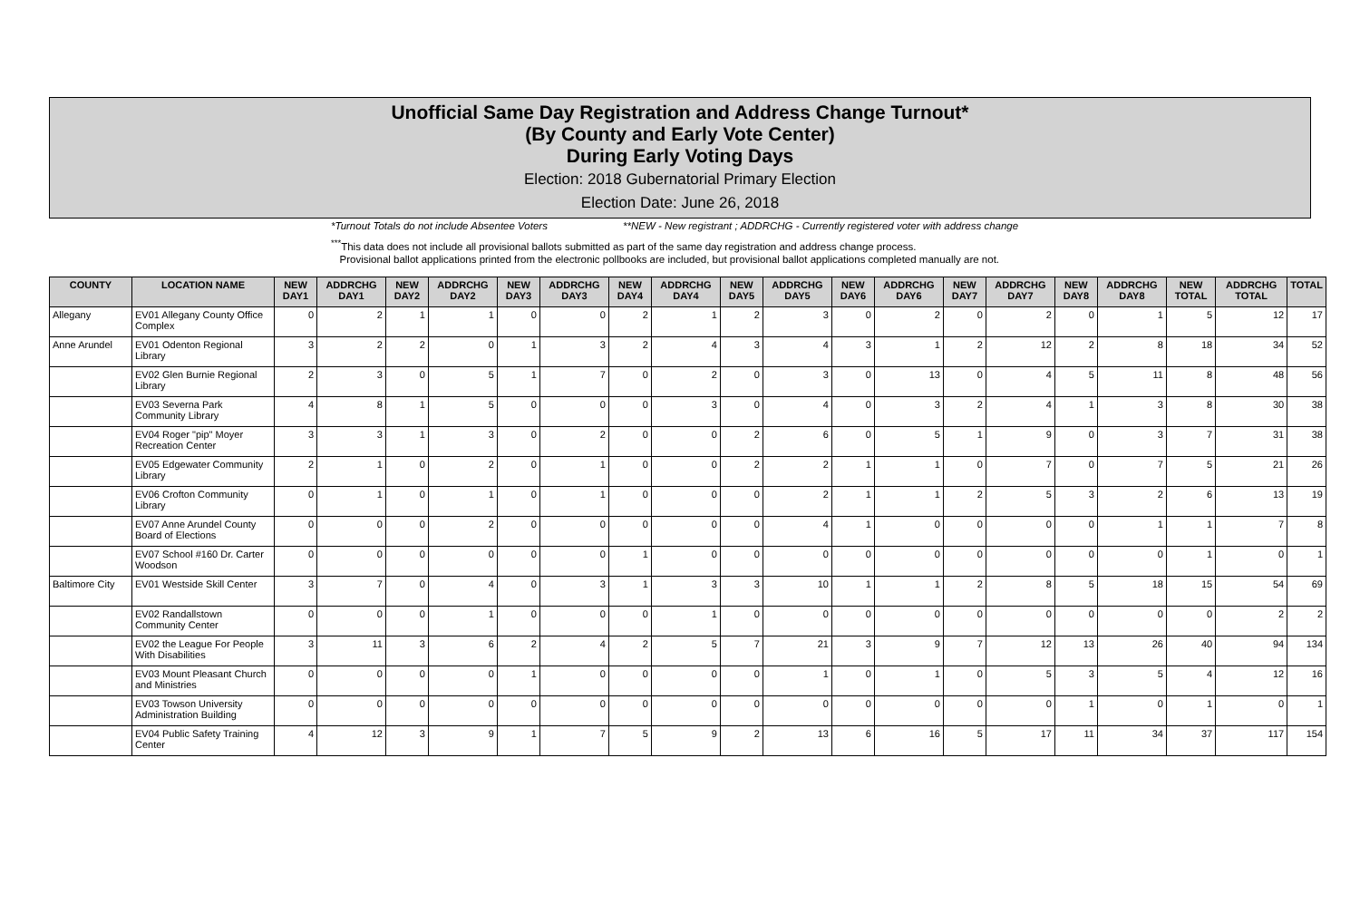Unofficial Same Day Registration and Address Change Turnout*
(By County and Early Vote Center)
During Early Voting Days
Election: 2018 Gubernatorial Primary Election
Election Date: June 26, 2018
*Turnout Totals do not include Absentee Voters **NEW - New registrant ; ADDRCHG - Currently registered voter with address change
<sup>***</sup> This data does not include all provisional ballots submitted as part of the same day registration and address change process.
Provisional ballot applications printed from the electronic pollbooks are included, but provisional ballot applications completed manually are not.
| COUNTY | LOCATION NAME | NEW DAY1 | ADDRCHG DAY1 | NEW DAY2 | ADDRCHG DAY2 | NEW DAY3 | ADDRCHG DAY3 | NEW DAY4 | ADDRCHG DAY4 | NEW DAY5 | ADDRCHG DAY5 | NEW DAY6 | ADDRCHG DAY6 | NEW DAY7 | ADDRCHG DAY7 | NEW DAY8 | ADDRCHG DAY8 | NEW TOTAL | ADDRCHG TOTAL | TOTAL |
| --- | --- | --- | --- | --- | --- | --- | --- | --- | --- | --- | --- | --- | --- | --- | --- | --- | --- | --- | --- | --- |
| Allegany | EV01 Allegany County Office Complex | 0 | 2 | 1 | 1 | 0 | 0 | 2 | 1 | 2 | 3 | 0 | 2 | 0 | 2 | 0 | 1 | 5 | 12 | 17 |
| Anne Arundel | EV01 Odenton Regional Library | 3 | 2 | 2 | 0 | 1 | 3 | 2 | 4 | 3 | 4 | 3 | 1 | 2 | 12 | 2 | 8 | 18 | 34 | 52 |
| | EV02 Glen Burnie Regional Library | 2 | 3 | 0 | 5 | 1 | 7 | 0 | 2 | 0 | 3 | 0 | 13 | 0 | 4 | 5 | 11 | 8 | 48 | 56 |
| | EV03 Severna Park Community Library | 4 | 8 | 1 | 5 | 0 | 0 | 0 | 3 | 0 | 4 | 0 | 3 | 2 | 4 | 1 | 3 | 8 | 30 | 38 |
| | EV04 Roger "pip" Moyer Recreation Center | 3 | 3 | 1 | 3 | 0 | 2 | 0 | 0 | 2 | 6 | 0 | 5 | 1 | 9 | 0 | 3 | 7 | 31 | 38 |
| | EV05 Edgewater Community Library | 2 | 1 | 0 | 2 | 0 | 1 | 0 | 0 | 2 | 2 | 1 | 1 | 0 | 7 | 0 | 7 | 5 | 21 | 26 |
| | EV06 Crofton Community Library | 0 | 1 | 0 | 1 | 0 | 1 | 0 | 0 | 0 | 2 | 1 | 1 | 2 | 5 | 3 | 2 | 6 | 13 | 19 |
| | EV07 Anne Arundel County Board of Elections | 0 | 0 | 0 | 2 | 0 | 0 | 0 | 0 | 0 | 4 | 1 | 0 | 0 | 0 | 0 | 1 | 1 | 7 | 8 |
| | EV07 School #160 Dr. Carter Woodson | 0 | 0 | 0 | 0 | 0 | 0 | 1 | 0 | 0 | 0 | 0 | 0 | 0 | 0 | 0 | 0 | 1 | 0 | 1 |
| Baltimore City | EV01 Westside Skill Center | 3 | 7 | 0 | 4 | 0 | 3 | 1 | 3 | 3 | 10 | 1 | 1 | 2 | 8 | 5 | 18 | 15 | 54 | 69 |
| | EV02 Randallstown Community Center | 0 | 0 | 0 | 1 | 0 | 0 | 0 | 1 | 0 | 0 | 0 | 0 | 0 | 0 | 0 | 0 | 0 | 2 | 2 |
| | EV02 the League For People With Disabilities | 3 | 11 | 3 | 6 | 2 | 4 | 2 | 5 | 7 | 21 | 3 | 9 | 7 | 12 | 13 | 26 | 40 | 94 | 134 |
| | EV03 Mount Pleasant Church and Ministries | 0 | 0 | 0 | 0 | 1 | 0 | 0 | 0 | 0 | 1 | 0 | 1 | 0 | 5 | 3 | 5 | 4 | 12 | 16 |
| | EV03 Towson University Administration Building | 0 | 0 | 0 | 0 | 0 | 0 | 0 | 0 | 0 | 0 | 0 | 0 | 0 | 0 | 1 | 0 | 1 | 0 | 1 |
| | EV04 Public Safety Training Center | 4 | 12 | 3 | 9 | 1 | 7 | 5 | 9 | 2 | 13 | 6 | 16 | 5 | 17 | 11 | 34 | 37 | 117 | 154 |